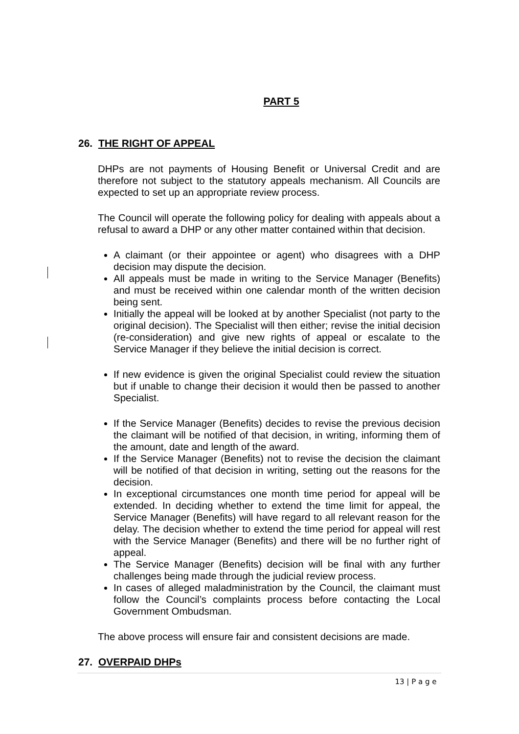PART 5
26. THE RIGHT OF APPEAL
DHPs are not payments of Housing Benefit or Universal Credit and are therefore not subject to the statutory appeals mechanism. All Councils are expected to set up an appropriate review process.
The Council will operate the following policy for dealing with appeals about a refusal to award a DHP or any other matter contained within that decision.
A claimant (or their appointee or agent) who disagrees with a DHP decision may dispute the decision.
All appeals must be made in writing to the Service Manager (Benefits) and must be received within one calendar month of the written decision being sent.
Initially the appeal will be looked at by another Specialist (not party to the original decision). The Specialist will then either; revise the initial decision (re-consideration) and give new rights of appeal or escalate to the Service Manager if they believe the initial decision is correct.
If new evidence is given the original Specialist could review the situation but if unable to change their decision it would then be passed to another Specialist.
If the Service Manager (Benefits) decides to revise the previous decision the claimant will be notified of that decision, in writing, informing them of the amount, date and length of the award.
If the Service Manager (Benefits) not to revise the decision the claimant will be notified of that decision in writing, setting out the reasons for the decision.
In exceptional circumstances one month time period for appeal will be extended. In deciding whether to extend the time limit for appeal, the Service Manager (Benefits) will have regard to all relevant reason for the delay. The decision whether to extend the time period for appeal will rest with the Service Manager (Benefits) and there will be no further right of appeal.
The Service Manager (Benefits) decision will be final with any further challenges being made through the judicial review process.
In cases of alleged maladministration by the Council, the claimant must follow the Council’s complaints process before contacting the Local Government Ombudsman.
The above process will ensure fair and consistent decisions are made.
27. OVERPAID DHPs
13 | P a g e